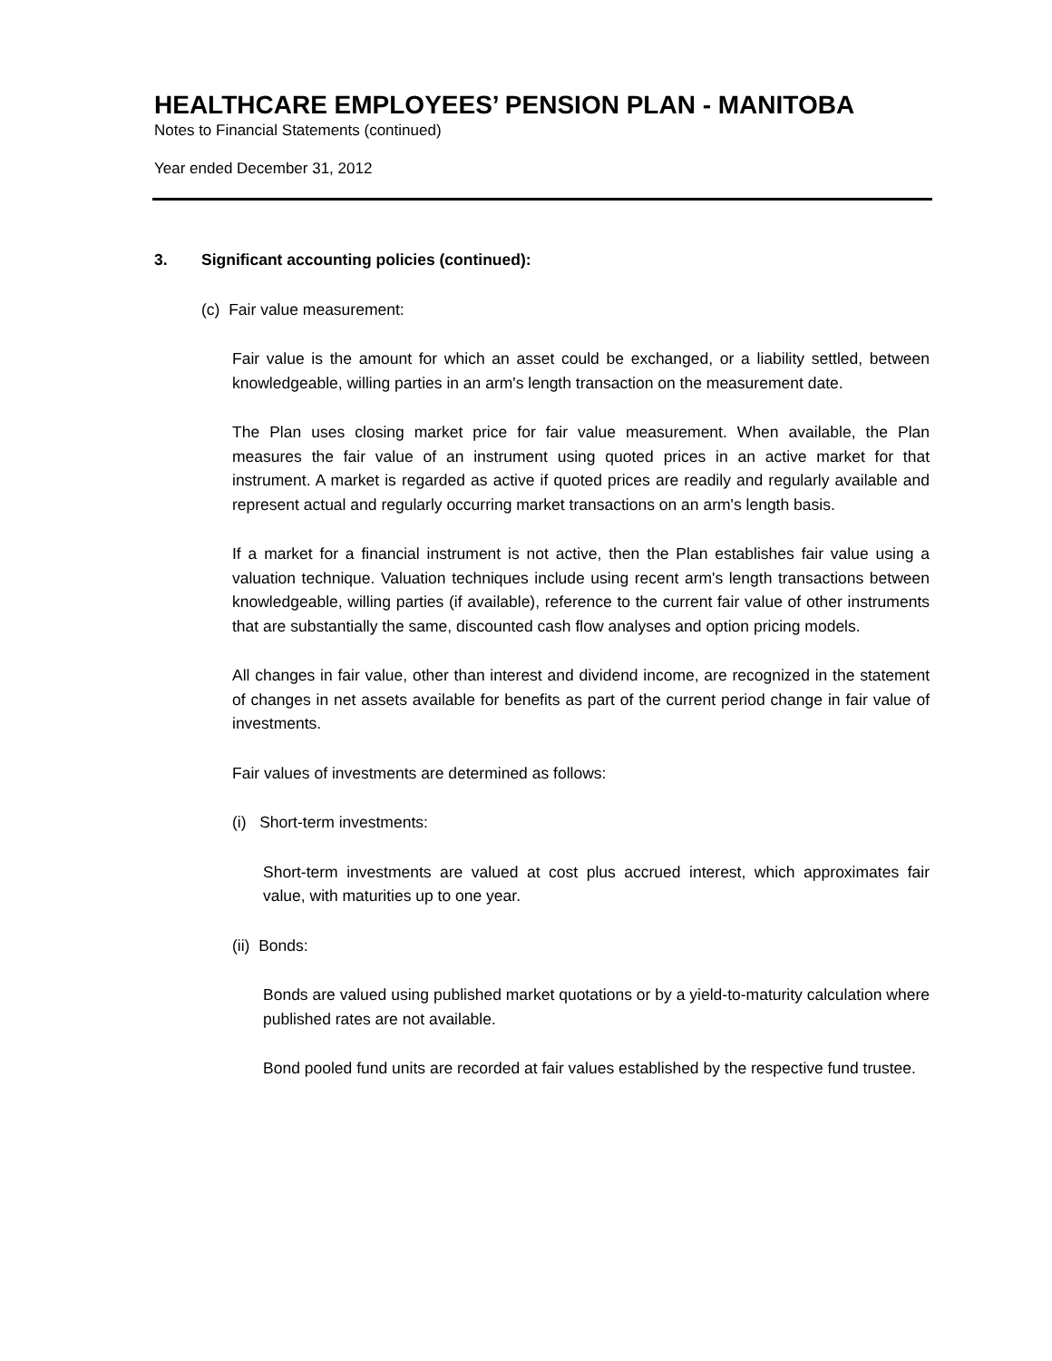HEALTHCARE EMPLOYEES’ PENSION PLAN - MANITOBA
Notes to Financial Statements (continued)
Year ended December 31, 2012
3. Significant accounting policies (continued):
(c) Fair value measurement:
Fair value is the amount for which an asset could be exchanged, or a liability settled, between knowledgeable, willing parties in an arm's length transaction on the measurement date.
The Plan uses closing market price for fair value measurement. When available, the Plan measures the fair value of an instrument using quoted prices in an active market for that instrument. A market is regarded as active if quoted prices are readily and regularly available and represent actual and regularly occurring market transactions on an arm's length basis.
If a market for a financial instrument is not active, then the Plan establishes fair value using a valuation technique. Valuation techniques include using recent arm's length transactions between knowledgeable, willing parties (if available), reference to the current fair value of other instruments that are substantially the same, discounted cash flow analyses and option pricing models.
All changes in fair value, other than interest and dividend income, are recognized in the statement of changes in net assets available for benefits as part of the current period change in fair value of investments.
Fair values of investments are determined as follows:
(i) Short-term investments:
Short-term investments are valued at cost plus accrued interest, which approximates fair value, with maturities up to one year.
(ii) Bonds:
Bonds are valued using published market quotations or by a yield-to-maturity calculation where published rates are not available.
Bond pooled fund units are recorded at fair values established by the respective fund trustee.